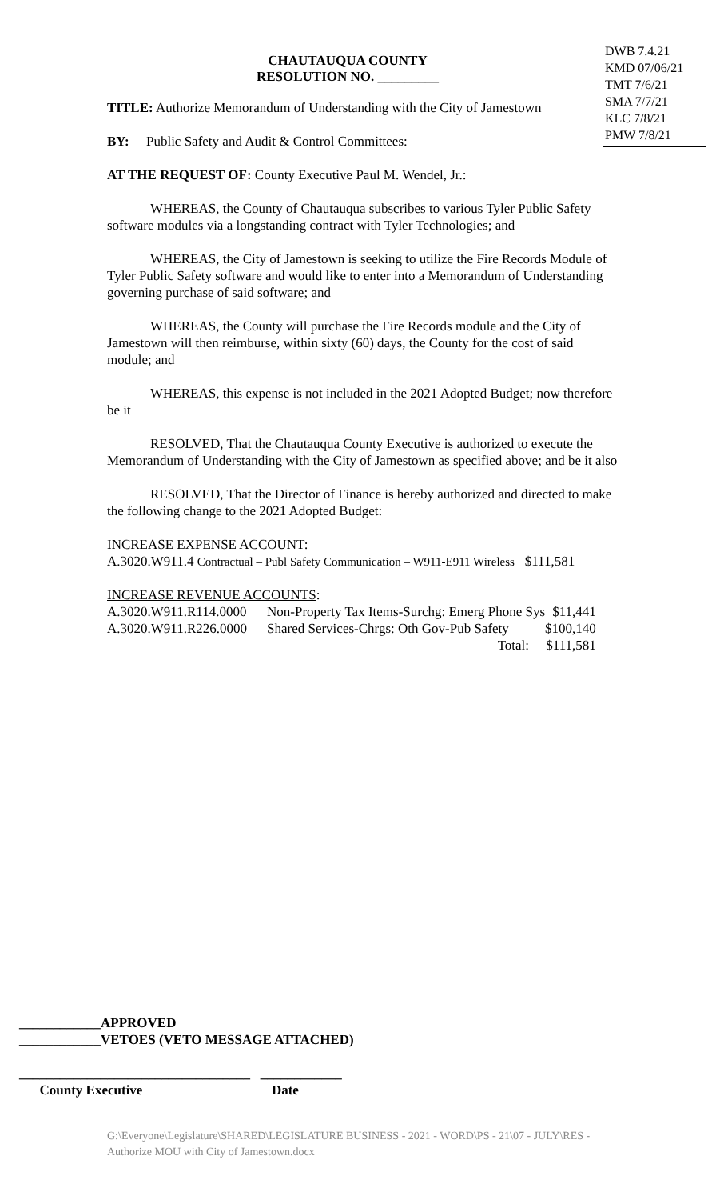DWB 7.4.21
KMD 07/06/21
TMT 7/6/21
SMA 7/7/21
KLC 7/8/21
PMW 7/8/21
CHAUTAUQUA COUNTY
RESOLUTION NO. _________
TITLE: Authorize Memorandum of Understanding with the City of Jamestown
BY: Public Safety and Audit & Control Committees:
AT THE REQUEST OF: County Executive Paul M. Wendel, Jr.:
WHEREAS, the County of Chautauqua subscribes to various Tyler Public Safety software modules via a longstanding contract with Tyler Technologies; and
WHEREAS, the City of Jamestown is seeking to utilize the Fire Records Module of Tyler Public Safety software and would like to enter into a Memorandum of Understanding governing purchase of said software; and
WHEREAS, the County will purchase the Fire Records module and the City of Jamestown will then reimburse, within sixty (60) days, the County for the cost of said module; and
WHEREAS, this expense is not included in the 2021 Adopted Budget; now therefore be it
RESOLVED, That the Chautauqua County Executive is authorized to execute the Memorandum of Understanding with the City of Jamestown as specified above; and be it also
RESOLVED, That the Director of Finance is hereby authorized and directed to make the following change to the 2021 Adopted Budget:
INCREASE EXPENSE ACCOUNT:
A.3020.W911.4 Contractual – Publ Safety Communication – W911-E911 Wireless $111,581
INCREASE REVENUE ACCOUNTS:
| A.3020.W911.R114.0000 | Non-Property Tax Items-Surchg: Emerg Phone Sys | $11,441 |
| A.3020.W911.R226.0000 | Shared Services-Chrgs: Oth Gov-Pub Safety | $100,140 |
| | Total: | $111,581 |
____________APPROVED
____________VETOES (VETO MESSAGE ATTACHED)
__________________________________ ____________
County Executive Date
G:\Everyone\Legislature\SHARED\LEGISLATURE BUSINESS - 2021 - WORD\PS - 21\07 - JULY\RES - Authorize MOU with City of Jamestown.docx